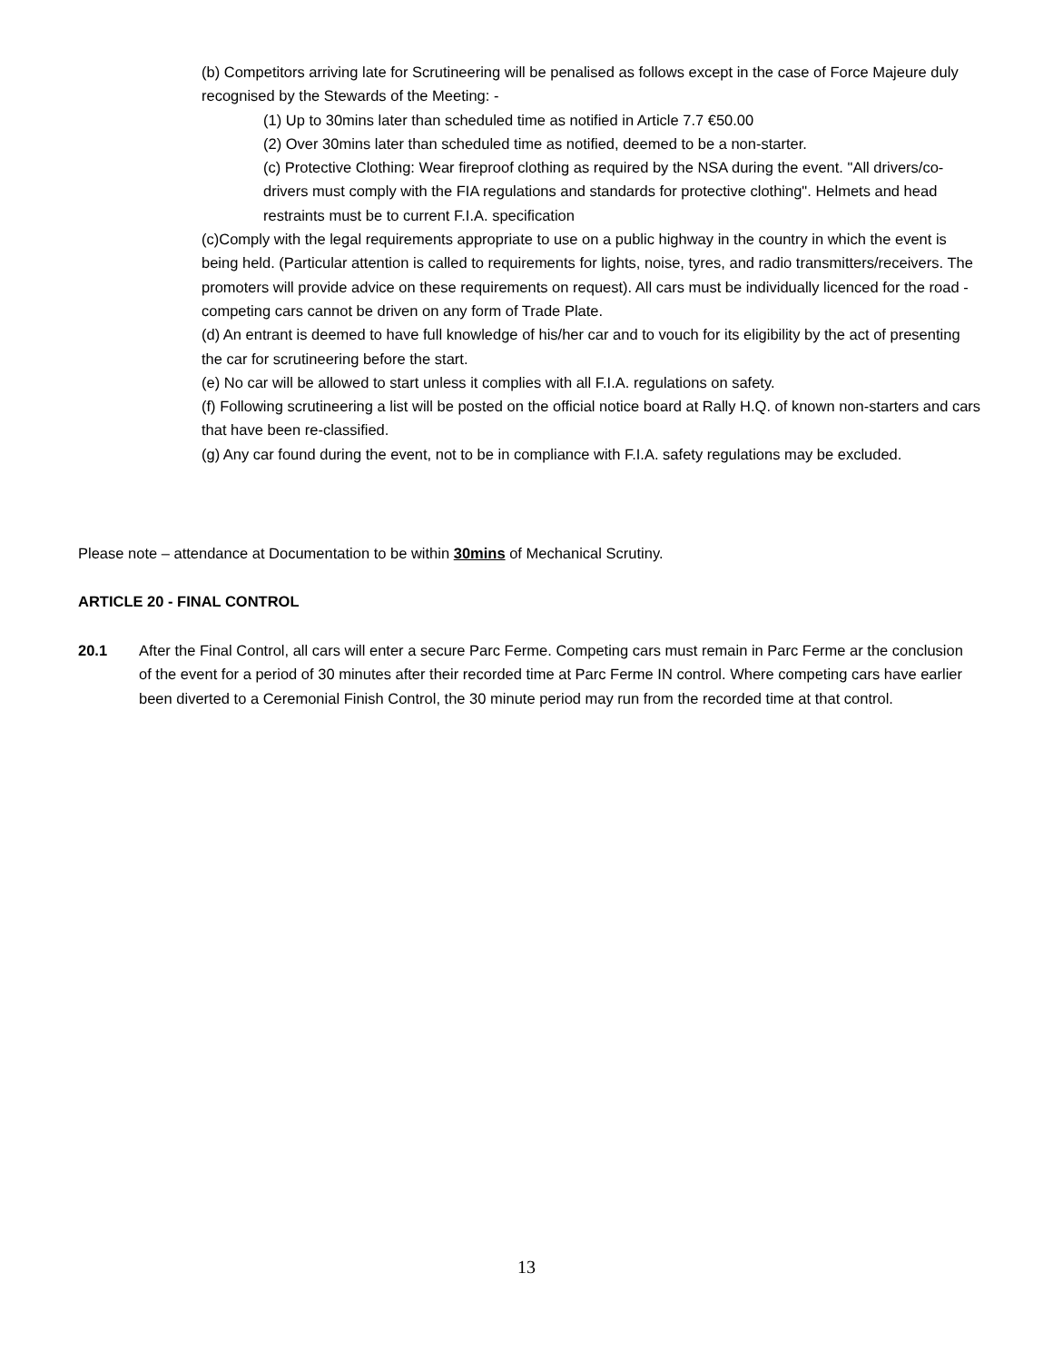(b) Competitors arriving late for Scrutineering will be penalised as follows except in the case of Force Majeure duly recognised by the Stewards of the Meeting: -
(1) Up to 30mins later than scheduled time as notified in Article 7.7 €50.00
(2) Over 30mins later than scheduled time as notified, deemed to be a non-starter.
(c) Protective Clothing: Wear fireproof clothing as required by the NSA during the event. "All drivers/co-drivers must comply with the FIA regulations and standards for protective clothing". Helmets and head restraints must be to current F.I.A. specification
(c)Comply with the legal requirements appropriate to use on a public highway in the country in which the event is being held. (Particular attention is called to requirements for lights, noise, tyres, and radio transmitters/receivers. The promoters will provide advice on these requirements on request). All cars must be individually licenced for the road - competing cars cannot be driven on any form of Trade Plate.
(d) An entrant is deemed to have full knowledge of his/her car and to vouch for its eligibility by the act of presenting the car for scrutineering before the start.
(e) No car will be allowed to start unless it complies with all F.I.A. regulations on safety.
(f) Following scrutineering a list will be posted on the official notice board at Rally H.Q. of known non-starters and cars that have been re-classified.
(g) Any car found during the event, not to be in compliance with F.I.A. safety regulations may be excluded.
Please note – attendance at Documentation to be within 30mins of Mechanical Scrutiny.
ARTICLE 20 - FINAL CONTROL
20.1 After the Final Control, all cars will enter a secure Parc Ferme. Competing cars must remain in Parc Ferme ar the conclusion of the event for a period of 30 minutes after their recorded time at Parc Ferme IN control. Where competing cars have earlier been diverted to a Ceremonial Finish Control, the 30 minute period may run from the recorded time at that control.
13